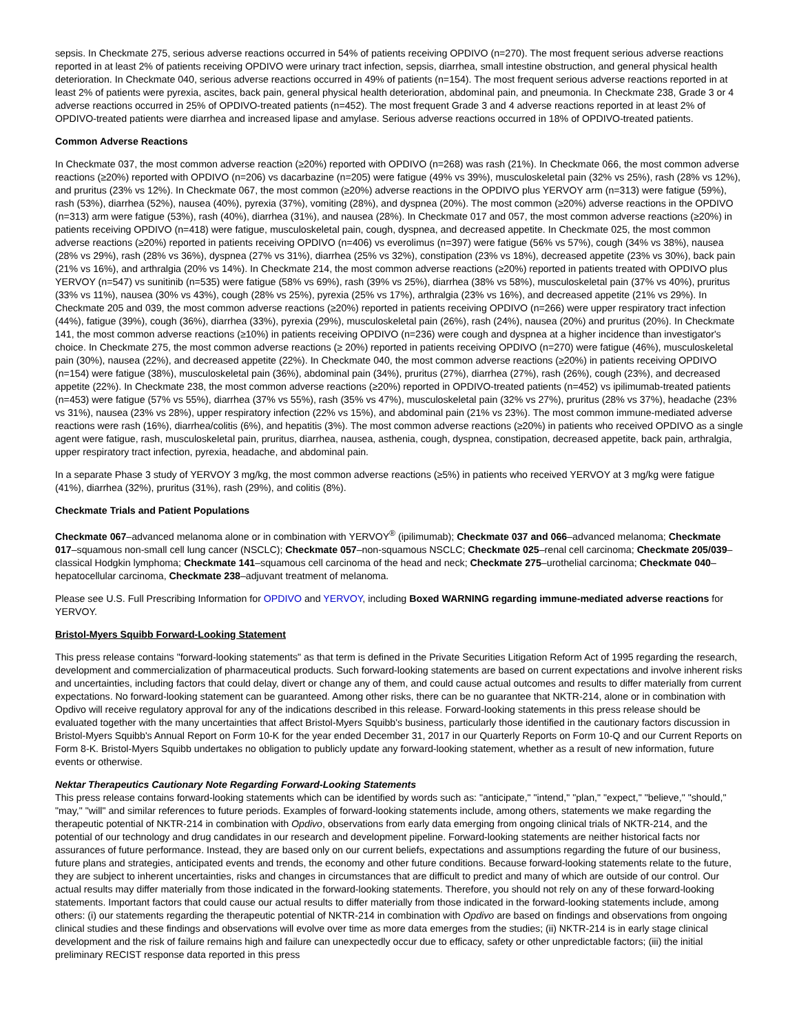sepsis. In Checkmate 275, serious adverse reactions occurred in 54% of patients receiving OPDIVO (n=270). The most frequent serious adverse reactions reported in at least 2% of patients receiving OPDIVO were urinary tract infection, sepsis, diarrhea, small intestine obstruction, and general physical health deterioration. In Checkmate 040, serious adverse reactions occurred in 49% of patients (n=154). The most frequent serious adverse reactions reported in at least 2% of patients were pyrexia, ascites, back pain, general physical health deterioration, abdominal pain, and pneumonia. In Checkmate 238, Grade 3 or 4 adverse reactions occurred in 25% of OPDIVO-treated patients (n=452). The most frequent Grade 3 and 4 adverse reactions reported in at least 2% of OPDIVO-treated patients were diarrhea and increased lipase and amylase. Serious adverse reactions occurred in 18% of OPDIVO-treated patients.
Common Adverse Reactions
In Checkmate 037, the most common adverse reaction (≥20%) reported with OPDIVO (n=268) was rash (21%). In Checkmate 066, the most common adverse reactions (≥20%) reported with OPDIVO (n=206) vs dacarbazine (n=205) were fatigue (49% vs 39%), musculoskeletal pain (32% vs 25%), rash (28% vs 12%), and pruritus (23% vs 12%). In Checkmate 067, the most common (≥20%) adverse reactions in the OPDIVO plus YERVOY arm (n=313) were fatigue (59%), rash (53%), diarrhea (52%), nausea (40%), pyrexia (37%), vomiting (28%), and dyspnea (20%). The most common (≥20%) adverse reactions in the OPDIVO (n=313) arm were fatigue (53%), rash (40%), diarrhea (31%), and nausea (28%). In Checkmate 017 and 057, the most common adverse reactions (≥20%) in patients receiving OPDIVO (n=418) were fatigue, musculoskeletal pain, cough, dyspnea, and decreased appetite. In Checkmate 025, the most common adverse reactions (≥20%) reported in patients receiving OPDIVO (n=406) vs everolimus (n=397) were fatigue (56% vs 57%), cough (34% vs 38%), nausea (28% vs 29%), rash (28% vs 36%), dyspnea (27% vs 31%), diarrhea (25% vs 32%), constipation (23% vs 18%), decreased appetite (23% vs 30%), back pain (21% vs 16%), and arthralgia (20% vs 14%). In Checkmate 214, the most common adverse reactions (≥20%) reported in patients treated with OPDIVO plus YERVOY (n=547) vs sunitinib (n=535) were fatigue (58% vs 69%), rash (39% vs 25%), diarrhea (38% vs 58%), musculoskeletal pain (37% vs 40%), pruritus (33% vs 11%), nausea (30% vs 43%), cough (28% vs 25%), pyrexia (25% vs 17%), arthralgia (23% vs 16%), and decreased appetite (21% vs 29%). In Checkmate 205 and 039, the most common adverse reactions (≥20%) reported in patients receiving OPDIVO (n=266) were upper respiratory tract infection (44%), fatigue (39%), cough (36%), diarrhea (33%), pyrexia (29%), musculoskeletal pain (26%), rash (24%), nausea (20%) and pruritus (20%). In Checkmate 141, the most common adverse reactions (≥10%) in patients receiving OPDIVO (n=236) were cough and dyspnea at a higher incidence than investigator's choice. In Checkmate 275, the most common adverse reactions (≥ 20%) reported in patients receiving OPDIVO (n=270) were fatigue (46%), musculoskeletal pain (30%), nausea (22%), and decreased appetite (22%). In Checkmate 040, the most common adverse reactions (≥20%) in patients receiving OPDIVO (n=154) were fatigue (38%), musculoskeletal pain (36%), abdominal pain (34%), pruritus (27%), diarrhea (27%), rash (26%), cough (23%), and decreased appetite (22%). In Checkmate 238, the most common adverse reactions (≥20%) reported in OPDIVO-treated patients (n=452) vs ipilimumab-treated patients (n=453) were fatigue (57% vs 55%), diarrhea (37% vs 55%), rash (35% vs 47%), musculoskeletal pain (32% vs 27%), pruritus (28% vs 37%), headache (23% vs 31%), nausea (23% vs 28%), upper respiratory infection (22% vs 15%), and abdominal pain (21% vs 23%). The most common immune-mediated adverse reactions were rash (16%), diarrhea/colitis (6%), and hepatitis (3%). The most common adverse reactions (≥20%) in patients who received OPDIVO as a single agent were fatigue, rash, musculoskeletal pain, pruritus, diarrhea, nausea, asthenia, cough, dyspnea, constipation, decreased appetite, back pain, arthralgia, upper respiratory tract infection, pyrexia, headache, and abdominal pain.
In a separate Phase 3 study of YERVOY 3 mg/kg, the most common adverse reactions (≥5%) in patients who received YERVOY at 3 mg/kg were fatigue (41%), diarrhea (32%), pruritus (31%), rash (29%), and colitis (8%).
Checkmate Trials and Patient Populations
Checkmate 067–advanced melanoma alone or in combination with YERVOY<sup>®</sup> (ipilimumab); Checkmate 037 and 066–advanced melanoma; Checkmate 017–squamous non-small cell lung cancer (NSCLC); Checkmate 057–non-squamous NSCLC; Checkmate 025–renal cell carcinoma; Checkmate 205/039–classical Hodgkin lymphoma; Checkmate 141–squamous cell carcinoma of the head and neck; Checkmate 275–urothelial carcinoma; Checkmate 040–hepatocellular carcinoma, Checkmate 238–adjuvant treatment of melanoma.
Please see U.S. Full Prescribing Information for OPDIVO and YERVOY, including Boxed WARNING regarding immune-mediated adverse reactions for YERVOY.
Bristol-Myers Squibb Forward-Looking Statement
This press release contains "forward-looking statements" as that term is defined in the Private Securities Litigation Reform Act of 1995 regarding the research, development and commercialization of pharmaceutical products. Such forward-looking statements are based on current expectations and involve inherent risks and uncertainties, including factors that could delay, divert or change any of them, and could cause actual outcomes and results to differ materially from current expectations. No forward-looking statement can be guaranteed. Among other risks, there can be no guarantee that NKTR-214, alone or in combination with Opdivo will receive regulatory approval for any of the indications described in this release. Forward-looking statements in this press release should be evaluated together with the many uncertainties that affect Bristol-Myers Squibb's business, particularly those identified in the cautionary factors discussion in Bristol-Myers Squibb's Annual Report on Form 10-K for the year ended December 31, 2017 in our Quarterly Reports on Form 10-Q and our Current Reports on Form 8-K. Bristol-Myers Squibb undertakes no obligation to publicly update any forward-looking statement, whether as a result of new information, future events or otherwise.
Nektar Therapeutics Cautionary Note Regarding Forward-Looking Statements
This press release contains forward-looking statements which can be identified by words such as: "anticipate," "intend," "plan," "expect," "believe," "should," "may," "will" and similar references to future periods. Examples of forward-looking statements include, among others, statements we make regarding the therapeutic potential of NKTR-214 in combination with Opdivo, observations from early data emerging from ongoing clinical trials of NKTR-214, and the potential of our technology and drug candidates in our research and development pipeline. Forward-looking statements are neither historical facts nor assurances of future performance. Instead, they are based only on our current beliefs, expectations and assumptions regarding the future of our business, future plans and strategies, anticipated events and trends, the economy and other future conditions. Because forward-looking statements relate to the future, they are subject to inherent uncertainties, risks and changes in circumstances that are difficult to predict and many of which are outside of our control. Our actual results may differ materially from those indicated in the forward-looking statements. Therefore, you should not rely on any of these forward-looking statements. Important factors that could cause our actual results to differ materially from those indicated in the forward-looking statements include, among others: (i) our statements regarding the therapeutic potential of NKTR-214 in combination with Opdivo are based on findings and observations from ongoing clinical studies and these findings and observations will evolve over time as more data emerges from the studies; (ii) NKTR-214 is in early stage clinical development and the risk of failure remains high and failure can unexpectedly occur due to efficacy, safety or other unpredictable factors; (iii) the initial preliminary RECIST response data reported in this press